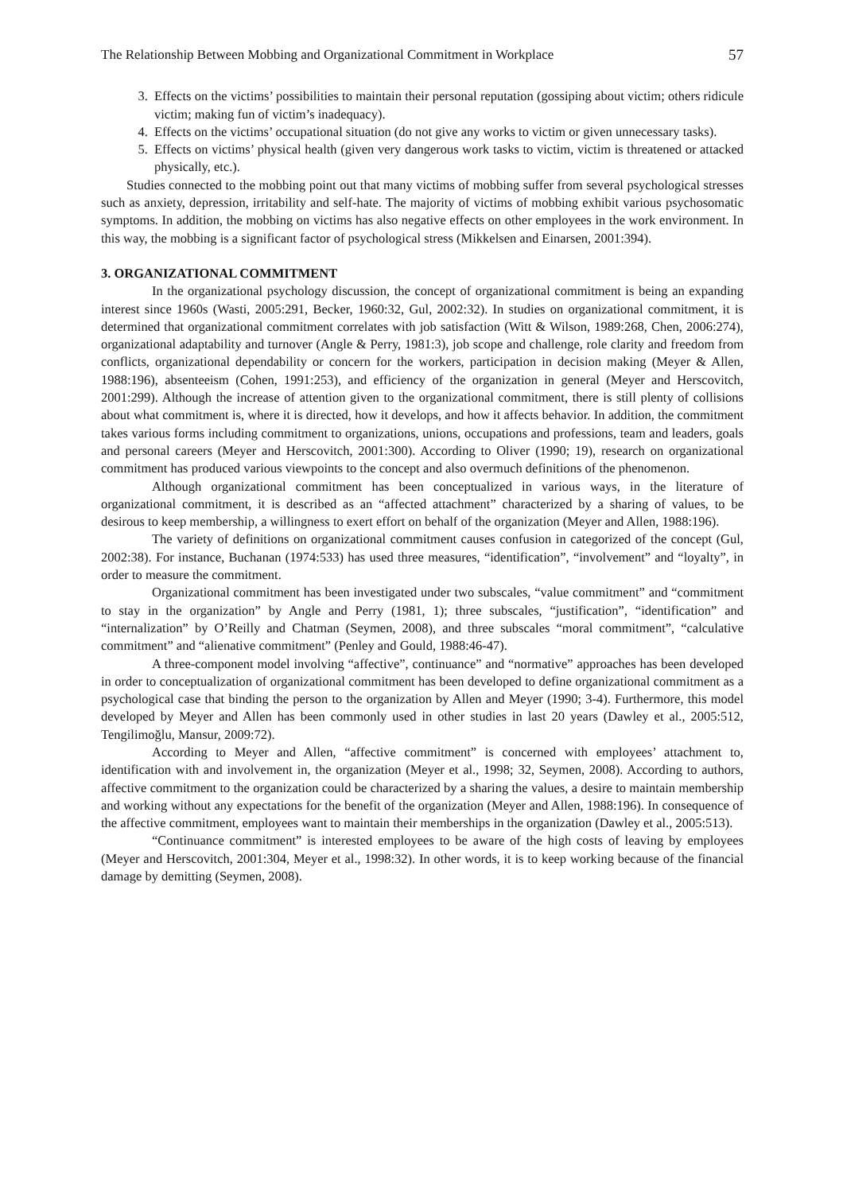The Relationship Between Mobbing and Organizational Commitment in Workplace 57
3. Effects on the victims’ possibilities to maintain their personal reputation (gossiping about victim; others ridicule victim; making fun of victim’s inadequacy).
4. Effects on the victims’ occupational situation (do not give any works to victim or given unnecessary tasks).
5. Effects on victims’ physical health (given very dangerous work tasks to victim, victim is threatened or attacked physically, etc.).
Studies connected to the mobbing point out that many victims of mobbing suffer from several psychological stresses such as anxiety, depression, irritability and self-hate. The majority of victims of mobbing exhibit various psychosomatic symptoms. In addition, the mobbing on victims has also negative effects on other employees in the work environment. In this way, the mobbing is a significant factor of psychological stress (Mikkelsen and Einarsen, 2001:394).
3. ORGANIZATIONAL COMMITMENT
In the organizational psychology discussion, the concept of organizational commitment is being an expanding interest since 1960s (Wasti, 2005:291, Becker, 1960:32, Gul, 2002:32). In studies on organizational commitment, it is determined that organizational commitment correlates with job satisfaction (Witt & Wilson, 1989:268, Chen, 2006:274), organizational adaptability and turnover (Angle & Perry, 1981:3), job scope and challenge, role clarity and freedom from conflicts, organizational dependability or concern for the workers, participation in decision making (Meyer & Allen, 1988:196), absenteeism (Cohen, 1991:253), and efficiency of the organization in general (Meyer and Herscovitch, 2001:299). Although the increase of attention given to the organizational commitment, there is still plenty of collisions about what commitment is, where it is directed, how it develops, and how it affects behavior. In addition, the commitment takes various forms including commitment to organizations, unions, occupations and professions, team and leaders, goals and personal careers (Meyer and Herscovitch, 2001:300). According to Oliver (1990; 19), research on organizational commitment has produced various viewpoints to the concept and also overmuch definitions of the phenomenon.
Although organizational commitment has been conceptualized in various ways, in the literature of organizational commitment, it is described as an “affected attachment” characterized by a sharing of values, to be desirous to keep membership, a willingness to exert effort on behalf of the organization (Meyer and Allen, 1988:196).
The variety of definitions on organizational commitment causes confusion in categorized of the concept (Gul, 2002:38). For instance, Buchanan (1974:533) has used three measures, “identification”, “involvement” and “loyalty”, in order to measure the commitment.
Organizational commitment has been investigated under two subscales, “value commitment” and “commitment to stay in the organization” by Angle and Perry (1981, 1); three subscales, “justification”, “identification” and “internalization” by O’Reilly and Chatman (Seymen, 2008), and three subscales “moral commitment”, “calculative commitment” and “alienative commitment” (Penley and Gould, 1988:46-47).
A three-component model involving “affective”, continuance” and “normative” approaches has been developed in order to conceptualization of organizational commitment has been developed to define organizational commitment as a psychological case that binding the person to the organization by Allen and Meyer (1990; 3-4). Furthermore, this model developed by Meyer and Allen has been commonly used in other studies in last 20 years (Dawley et al., 2005:512, Tengilimoğlu, Mansur, 2009:72).
According to Meyer and Allen, “affective commitment” is concerned with employees’ attachment to, identification with and involvement in, the organization (Meyer et al., 1998; 32, Seymen, 2008). According to authors, affective commitment to the organization could be characterized by a sharing the values, a desire to maintain membership and working without any expectations for the benefit of the organization (Meyer and Allen, 1988:196). In consequence of the affective commitment, employees want to maintain their memberships in the organization (Dawley et al., 2005:513).
“Continuance commitment” is interested employees to be aware of the high costs of leaving by employees (Meyer and Herscovitch, 2001:304, Meyer et al., 1998:32). In other words, it is to keep working because of the financial damage by demitting (Seymen, 2008).